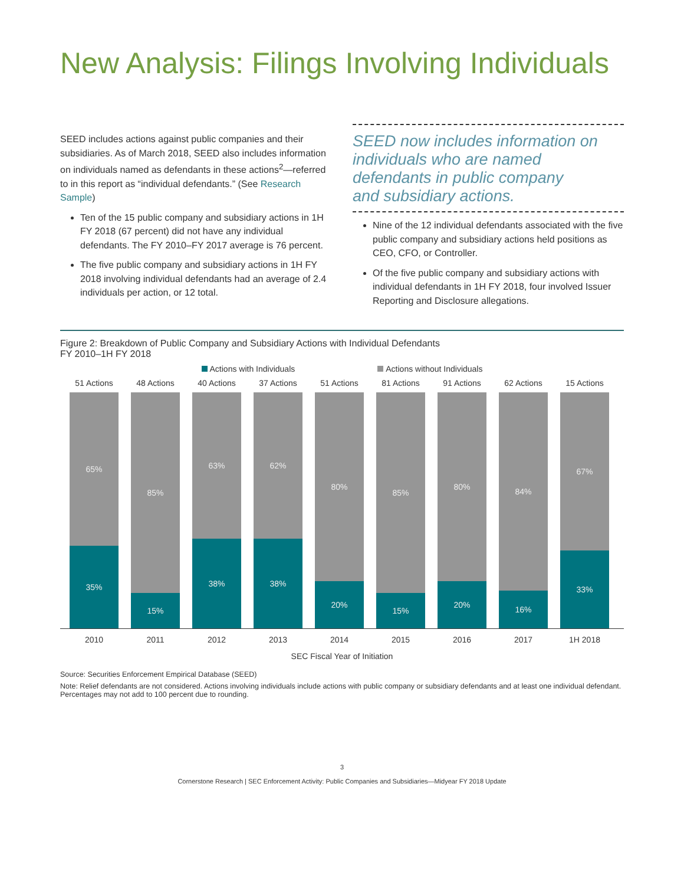New Analysis: Filings Involving Individuals
SEED includes actions against public companies and their subsidiaries. As of March 2018, SEED also includes information on individuals named as defendants in these actions<sup>2</sup>—referred to in this report as “individual defendants.” (See Research Sample)
Ten of the 15 public company and subsidiary actions in 1H FY 2018 (67 percent) did not have any individual defendants. The FY 2010–FY 2017 average is 76 percent.
The five public company and subsidiary actions in 1H FY 2018 involving individual defendants had an average of 2.4 individuals per action, or 12 total.
SEED now includes information on
individuals who are named
defendants in public company
and subsidiary actions.
Nine of the 12 individual defendants associated with the five public company and subsidiary actions held positions as CEO, CFO, or Controller.
Of the five public company and subsidiary actions with individual defendants in 1H FY 2018, four involved Issuer Reporting and Disclosure allegations.
Figure 2: Breakdown of Public Company and Subsidiary Actions with Individual Defendants
FY 2010–1H FY 2018
Actions with Individuals Actions without Individuals
51 Actions
65%
35%
48 Actions
85%
15%
40 Actions
63%
38%
37 Actions
62%
38%
51 Actions
80%
20%
81 Actions
85%
15%
91 Actions
80%
20%
62 Actions
84%
16%
15 Actions
67%
33%
2010 2011 2012 2013 2014 2015 2016 2017 1H 2018
SEC Fiscal Year of Initiation
Source: Securities Enforcement Empirical Database (SEED)
Note: Relief defendants are not considered. Actions involving individuals include actions with public company or subsidiary defendants and at least one individual defendant. Percentages may not add to 100 percent due to rounding.
3
Cornerstone Research | SEC Enforcement Activity: Public Companies and Subsidiaries—Midyear FY 2018 Update